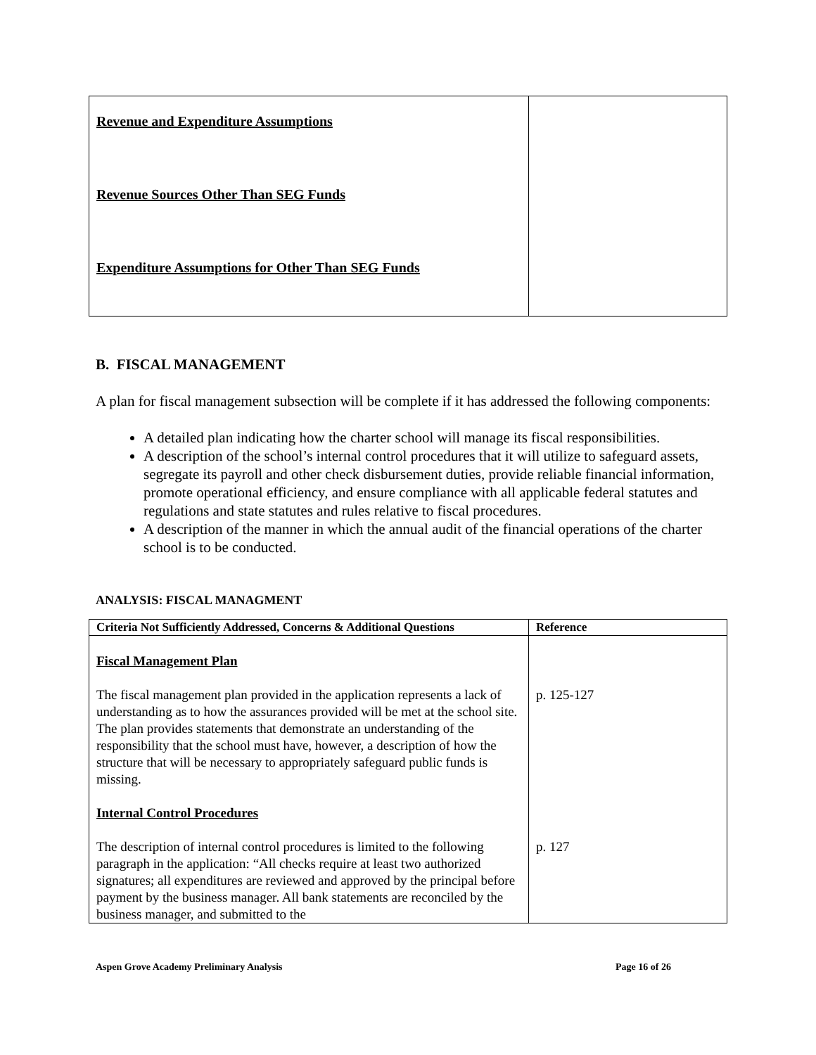| Revenue and Expenditure Assumptions Revenue Sources Other Than SEG Funds Expenditure Assumptions for Other Than SEG Funds | |
B. FISCAL MANAGEMENT
A plan for fiscal management subsection will be complete if it has addressed the following components:
A detailed plan indicating how the charter school will manage its fiscal responsibilities.
A description of the school’s internal control procedures that it will utilize to safeguard assets, segregate its payroll and other check disbursement duties, provide reliable financial information, promote operational efficiency, and ensure compliance with all applicable federal statutes and regulations and state statutes and rules relative to fiscal procedures.
A description of the manner in which the annual audit of the financial operations of the charter school is to be conducted.
ANALYSIS: FISCAL MANAGMENT
| Criteria Not Sufficiently Addressed, Concerns & Additional Questions | Reference |
| --- | --- |
| Fiscal Management Plan The fiscal management plan provided in the application represents a lack of understanding as to how the assurances provided will be met at the school site. The plan provides statements that demonstrate an understanding of the responsibility that the school must have, however, a description of how the structure that will be necessary to appropriately safeguard public funds is missing. Internal Control Procedures The description of internal control procedures is limited to the following paragraph in the application: “All checks require at least two authorized signatures; all expenditures are reviewed and approved by the principal before payment by the business manager. All bank statements are reconciled by the business manager, and submitted to the | p. 125-127 p. 127 |
Aspen Grove Academy Preliminary Analysis Page 16 of 26